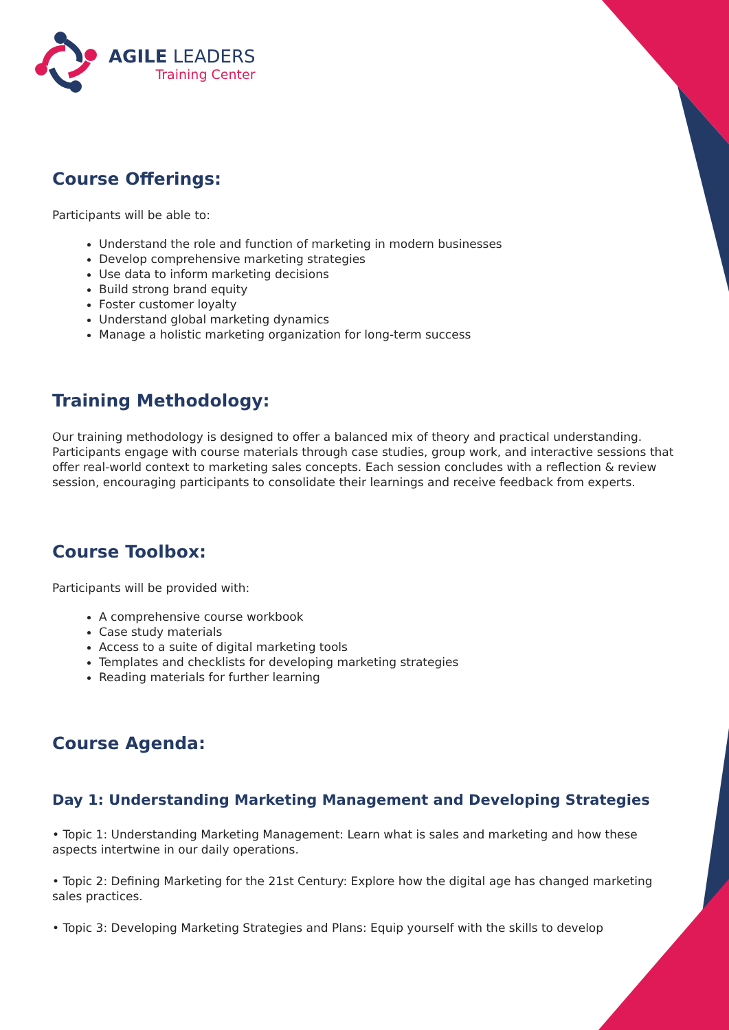AGILE LEADERS
Training Center
Course Offerings:
Participants will be able to:
Understand the role and function of marketing in modern businesses
Develop comprehensive marketing strategies
Use data to inform marketing decisions
Build strong brand equity
Foster customer loyalty
Understand global marketing dynamics
Manage a holistic marketing organization for long-term success
Training Methodology:
Our training methodology is designed to offer a balanced mix of theory and practical understanding. Participants engage with course materials through case studies, group work, and interactive sessions that offer real-world context to marketing sales concepts. Each session concludes with a reflection & review session, encouraging participants to consolidate their learnings and receive feedback from experts.
Course Toolbox:
Participants will be provided with:
A comprehensive course workbook
Case study materials
Access to a suite of digital marketing tools
Templates and checklists for developing marketing strategies
Reading materials for further learning
Course Agenda:
Day 1: Understanding Marketing Management and Developing Strategies
• Topic 1: Understanding Marketing Management: Learn what is sales and marketing and how these aspects intertwine in our daily operations.
• Topic 2: Defining Marketing for the 21st Century: Explore how the digital age has changed marketing sales practices.
• Topic 3: Developing Marketing Strategies and Plans: Equip yourself with the skills to develop